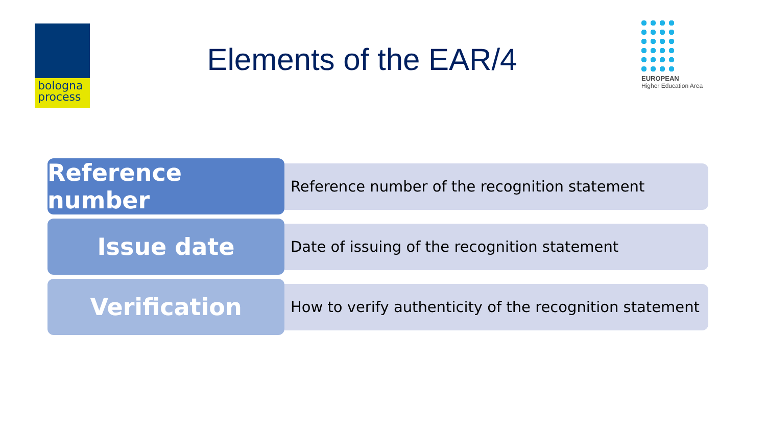bologna
process
Elements of the EAR/4
EUROPEAN
Higher Education Area
Reference number
Reference number of the recognition statement
Issue date
Date of issuing of the recognition statement
Verification
How to verify authenticity of the recognition statement